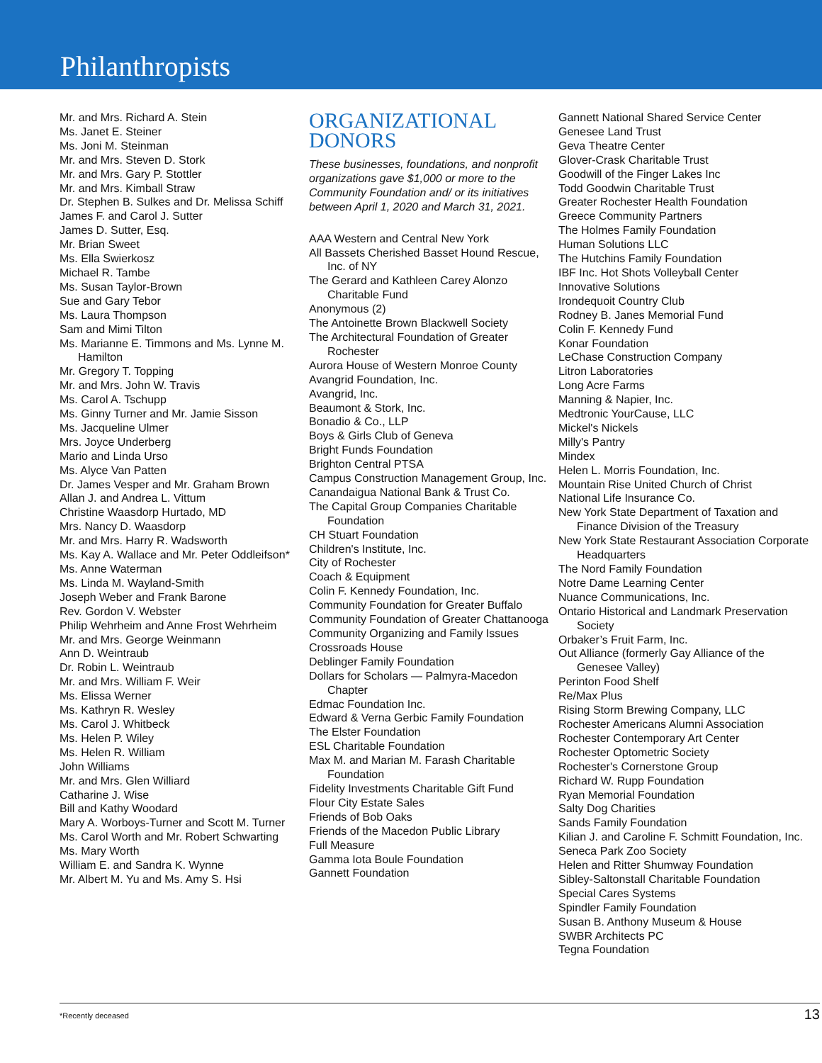Philanthropists
Mr. and Mrs. Richard A. Stein
Ms. Janet E. Steiner
Ms. Joni M. Steinman
Mr. and Mrs. Steven D. Stork
Mr. and Mrs. Gary P. Stottler
Mr. and Mrs. Kimball Straw
Dr. Stephen B. Sulkes and Dr. Melissa Schiff
James F. and Carol J. Sutter
James D. Sutter, Esq.
Mr. Brian Sweet
Ms. Ella Swierkosz
Michael R. Tambe
Ms. Susan Taylor-Brown
Sue and Gary Tebor
Ms. Laura Thompson
Sam and Mimi Tilton
Ms. Marianne E. Timmons and Ms. Lynne M. Hamilton
Mr. Gregory T. Topping
Mr. and Mrs. John W. Travis
Ms. Carol A. Tschupp
Ms. Ginny Turner and Mr. Jamie Sisson
Ms. Jacqueline Ulmer
Mrs. Joyce Underberg
Mario and Linda Urso
Ms. Alyce Van Patten
Dr. James Vesper and Mr. Graham Brown
Allan J. and Andrea L. Vittum
Christine Waasdorp Hurtado, MD
Mrs. Nancy D. Waasdorp
Mr. and Mrs. Harry R. Wadsworth
Ms. Kay A. Wallace and Mr. Peter Oddleifson*
Ms. Anne Waterman
Ms. Linda M. Wayland-Smith
Joseph Weber and Frank Barone
Rev. Gordon V. Webster
Philip Wehrheim and Anne Frost Wehrheim
Mr. and Mrs. George Weinmann
Ann D. Weintraub
Dr. Robin L. Weintraub
Mr. and Mrs. William F. Weir
Ms. Elissa Werner
Ms. Kathryn R. Wesley
Ms. Carol J. Whitbeck
Ms. Helen P. Wiley
Ms. Helen R. William
John Williams
Mr. and Mrs. Glen Williard
Catharine J. Wise
Bill and Kathy Woodard
Mary A. Worboys-Turner and Scott M. Turner
Ms. Carol Worth and Mr. Robert Schwarting
Ms. Mary Worth
William E. and Sandra K. Wynne
Mr. Albert M. Yu and Ms. Amy S. Hsi
ORGANIZATIONAL DONORS
These businesses, foundations, and nonprofit organizations gave $1,000 or more to the Community Foundation and/ or its initiatives between April 1, 2020 and March 31, 2021.
AAA Western and Central New York
All Bassets Cherished Basset Hound Rescue, Inc. of NY
The Gerard and Kathleen Carey Alonzo Charitable Fund
Anonymous (2)
The Antoinette Brown Blackwell Society
The Architectural Foundation of Greater Rochester
Aurora House of Western Monroe County
Avangrid Foundation, Inc.
Avangrid, Inc.
Beaumont & Stork, Inc.
Bonadio & Co., LLP
Boys & Girls Club of Geneva
Bright Funds Foundation
Brighton Central PTSA
Campus Construction Management Group, Inc.
Canandaigua National Bank & Trust Co.
The Capital Group Companies Charitable Foundation
CH Stuart Foundation
Children's Institute, Inc.
City of Rochester
Coach & Equipment
Colin F. Kennedy Foundation, Inc.
Community Foundation for Greater Buffalo
Community Foundation of Greater Chattanooga
Community Organizing and Family Issues
Crossroads House
Deblinger Family Foundation
Dollars for Scholars — Palmyra-Macedon Chapter
Edmac Foundation Inc.
Edward & Verna Gerbic Family Foundation
The Elster Foundation
ESL Charitable Foundation
Max M. and Marian M. Farash Charitable Foundation
Fidelity Investments Charitable Gift Fund
Flour City Estate Sales
Friends of Bob Oaks
Friends of the Macedon Public Library
Full Measure
Gamma Iota Boule Foundation
Gannett Foundation
Gannett National Shared Service Center
Genesee Land Trust
Geva Theatre Center
Glover-Crask Charitable Trust
Goodwill of the Finger Lakes Inc
Todd Goodwin Charitable Trust
Greater Rochester Health Foundation
Greece Community Partners
The Holmes Family Foundation
Human Solutions LLC
The Hutchins Family Foundation
IBF Inc. Hot Shots Volleyball Center
Innovative Solutions
Irondequoit Country Club
Rodney B. Janes Memorial Fund
Colin F. Kennedy Fund
Konar Foundation
LeChase Construction Company
Litron Laboratories
Long Acre Farms
Manning & Napier, Inc.
Medtronic YourCause, LLC
Mickel's Nickels
Milly's Pantry
Mindex
Helen L. Morris Foundation, Inc.
Mountain Rise United Church of Christ
National Life Insurance Co.
New York State Department of Taxation and Finance Division of the Treasury
New York State Restaurant Association Corporate Headquarters
The Nord Family Foundation
Notre Dame Learning Center
Nuance Communications, Inc.
Ontario Historical and Landmark Preservation Society
Orbaker’s Fruit Farm, Inc.
Out Alliance (formerly Gay Alliance of the Genesee Valley)
Perinton Food Shelf
Re/Max Plus
Rising Storm Brewing Company, LLC
Rochester Americans Alumni Association
Rochester Contemporary Art Center
Rochester Optometric Society
Rochester's Cornerstone Group
Richard W. Rupp Foundation
Ryan Memorial Foundation
Salty Dog Charities
Sands Family Foundation
Kilian J. and Caroline F. Schmitt Foundation, Inc.
Seneca Park Zoo Society
Helen and Ritter Shumway Foundation
Sibley-Saltonstall Charitable Foundation
Special Cares Systems
Spindler Family Foundation
Susan B. Anthony Museum & House
SWBR Architects PC
Tegna Foundation
*Recently deceased 13